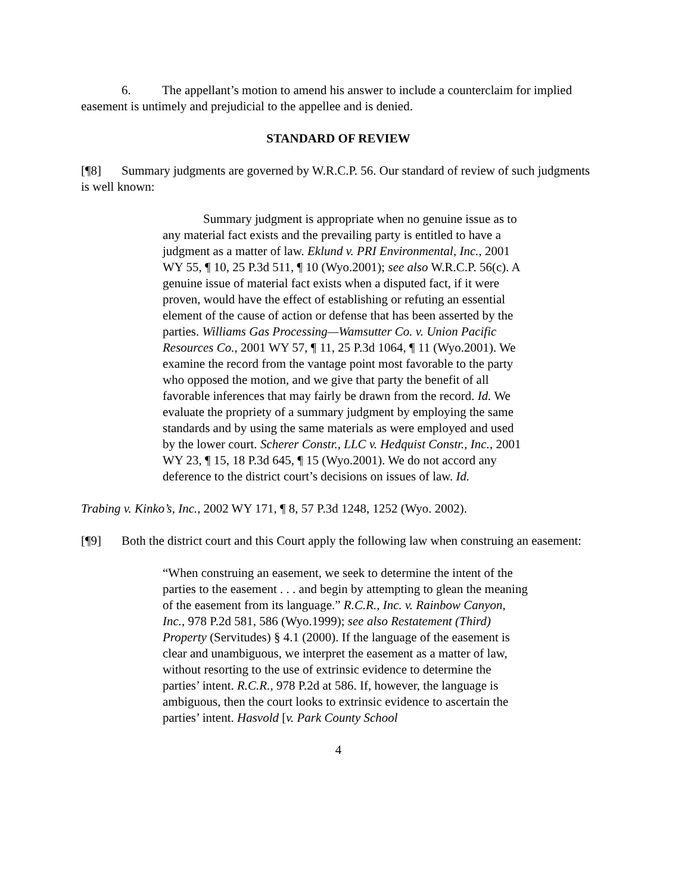6. The appellant’s motion to amend his answer to include a counterclaim for implied easement is untimely and prejudicial to the appellee and is denied.
STANDARD OF REVIEW
[¶8] Summary judgments are governed by W.R.C.P. 56. Our standard of review of such judgments is well known:
Summary judgment is appropriate when no genuine issue as to any material fact exists and the prevailing party is entitled to have a judgment as a matter of law. Eklund v. PRI Environmental, Inc., 2001 WY 55, ¶ 10, 25 P.3d 511, ¶ 10 (Wyo.2001); see also W.R.C.P. 56(c). A genuine issue of material fact exists when a disputed fact, if it were proven, would have the effect of establishing or refuting an essential element of the cause of action or defense that has been asserted by the parties. Williams Gas Processing—Wamsutter Co. v. Union Pacific Resources Co., 2001 WY 57, ¶ 11, 25 P.3d 1064, ¶ 11 (Wyo.2001). We examine the record from the vantage point most favorable to the party who opposed the motion, and we give that party the benefit of all favorable inferences that may fairly be drawn from the record. Id. We evaluate the propriety of a summary judgment by employing the same standards and by using the same materials as were employed and used by the lower court. Scherer Constr., LLC v. Hedquist Constr., Inc., 2001 WY 23, ¶ 15, 18 P.3d 645, ¶ 15 (Wyo.2001). We do not accord any deference to the district court’s decisions on issues of law. Id.
Trabing v. Kinko’s, Inc., 2002 WY 171, ¶ 8, 57 P.3d 1248, 1252 (Wyo. 2002).
[¶9] Both the district court and this Court apply the following law when construing an easement:
“When construing an easement, we seek to determine the intent of the parties to the easement . . . and begin by attempting to glean the meaning of the easement from its language.” R.C.R., Inc. v. Rainbow Canyon, Inc., 978 P.2d 581, 586 (Wyo.1999); see also Restatement (Third) Property (Servitudes) § 4.1 (2000). If the language of the easement is clear and unambiguous, we interpret the easement as a matter of law, without resorting to the use of extrinsic evidence to determine the parties’ intent. R.C.R., 978 P.2d at 586. If, however, the language is ambiguous, then the court looks to extrinsic evidence to ascertain the parties’ intent. Hasvold [v. Park County School
4